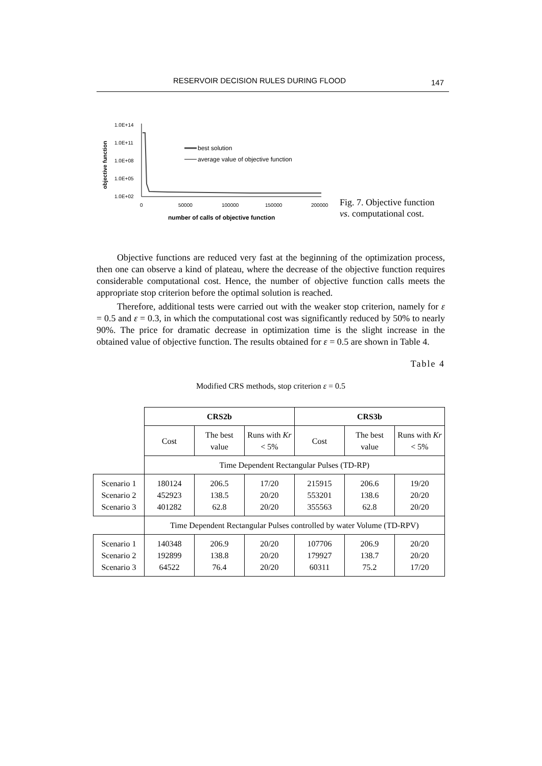RESERVOIR DECISION RULES DURING FLOOD 147
objective function
1.0E+14
1.0E+11
1.0E+08
1.0E+05
1.0E+02
0
50000
100000
150000
200000
number of calls of objective function
best solution
average value of objective function
Fig. 7. Objective function
vs. computational cost.
Objective functions are reduced very fast at the beginning of the optimization process, then one can observe a kind of plateau, where the decrease of the objective function requires considerable computational cost. Hence, the number of objective function calls meets the appropriate stop criterion before the optimal solution is reached.
Therefore, additional tests were carried out with the weaker stop criterion, namely for ε = 0.5 and ε = 0.3, in which the computational cost was significantly reduced by 50% to nearly 90%. The price for dramatic decrease in optimization time is the slight increase in the obtained value of objective function. The results obtained for ε = 0.5 are shown in Table 4.
Table 4
Modified CRS methods, stop criterion ε = 0.5
| | CRS2b | | | CRS3b | | |
| | Cost | The best value | Runs with Kr < 5% | Cost | The best value | Runs with Kr < 5% |
| | Time Dependent Rectangular Pulses (TD-RP) | | | | | |
| Scenario 1 Scenario 2 Scenario 3 | 180124 452923 401282 | 206.5 138.5 62.8 | 17/20 20/20 20/20 | 215915 553201 355563 | 206.6 138.6 62.8 | 19/20 20/20 20/20 |
| | Time Dependent Rectangular Pulses controlled by water Volume (TD-RPV) | | | | | |
| Scenario 1 Scenario 2 Scenario 3 | 140348 192899 64522 | 206.9 138.8 76.4 | 20/20 20/20 20/20 | 107706 179927 60311 | 206.9 138.7 75.2 | 20/20 20/20 17/20 |